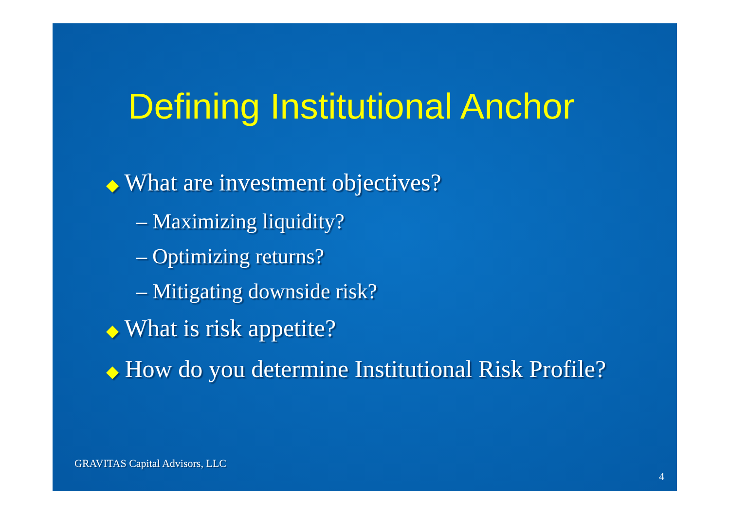Defining Institutional Anchor
◆ What are investment objectives?
– Maximizing liquidity?
– Optimizing returns?
– Mitigating downside risk?
◆ What is risk appetite?
◆ How do you determine Institutional Risk Profile?
GRAVITAS Capital Advisors, LLC
4